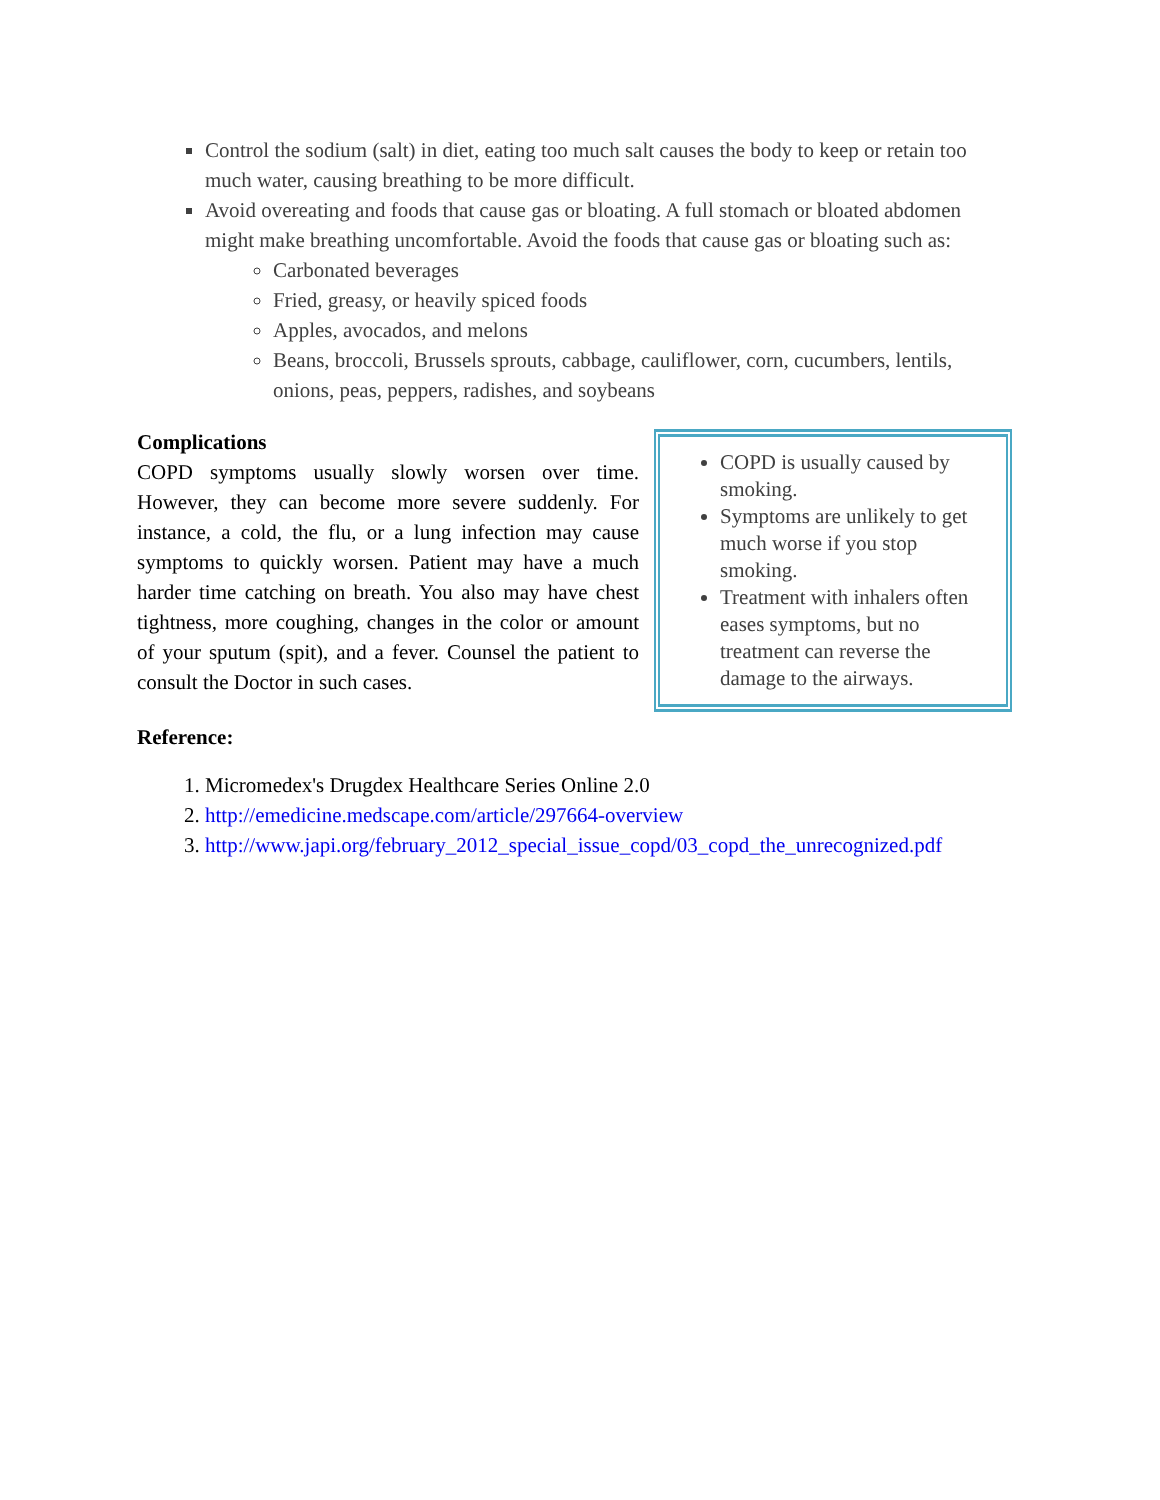Control the sodium (salt) in diet, eating too much salt causes the body to keep or retain too much water, causing breathing to be more difficult.
Avoid overeating and foods that cause gas or bloating. A full stomach or bloated abdomen might make breathing uncomfortable. Avoid the foods that cause gas or bloating such as:
Carbonated beverages
Fried, greasy, or heavily spiced foods
Apples, avocados, and melons
Beans, broccoli, Brussels sprouts, cabbage, cauliflower, corn, cucumbers, lentils, onions, peas, peppers, radishes, and soybeans
Complications
COPD symptoms usually slowly worsen over time. However, they can become more severe suddenly. For instance, a cold, the flu, or a lung infection may cause symptoms to quickly worsen. Patient may have a much harder time catching on breath. You also may have chest tightness, more coughing, changes in the color or amount of your sputum (spit), and a fever. Counsel the patient to consult the Doctor in such cases.
COPD is usually caused by smoking.
Symptoms are unlikely to get much worse if you stop smoking.
Treatment with inhalers often eases symptoms, but no treatment can reverse the damage to the airways.
Reference:
1. Micromedex's Drugdex Healthcare Series Online 2.0
2. http://emedicine.medscape.com/article/297664-overview
3. http://www.japi.org/february_2012_special_issue_copd/03_copd_the_unrecognized.pdf